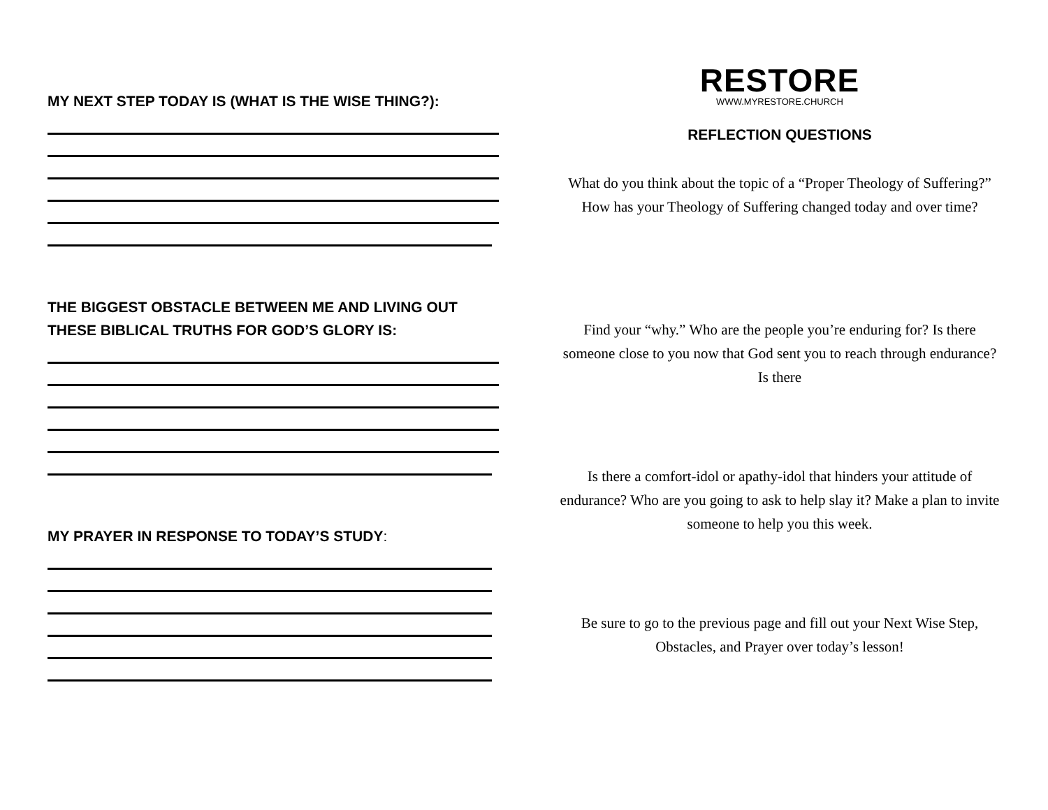MY NEXT STEP TODAY IS (WHAT IS THE WISE THING?):
THE BIGGEST OBSTACLE BETWEEN ME AND LIVING OUT THESE BIBLICAL TRUTHS FOR GOD’S GLORY IS:
MY PRAYER IN RESPONSE TO TODAY’S STUDY:
RESTORE
WWW.MYRESTORE.CHURCH
REFLECTION QUESTIONS
What do you think about the topic of a “Proper Theology of Suffering?” How has your Theology of Suffering changed today and over time?
Find your “why.” Who are the people you’re enduring for? Is there someone close to you now that God sent you to reach through endurance? Is there
Is there a comfort-idol or apathy-idol that hinders your attitude of endurance? Who are you going to ask to help slay it? Make a plan to invite someone to help you this week.
Be sure to go to the previous page and fill out your Next Wise Step, Obstacles, and Prayer over today’s lesson!